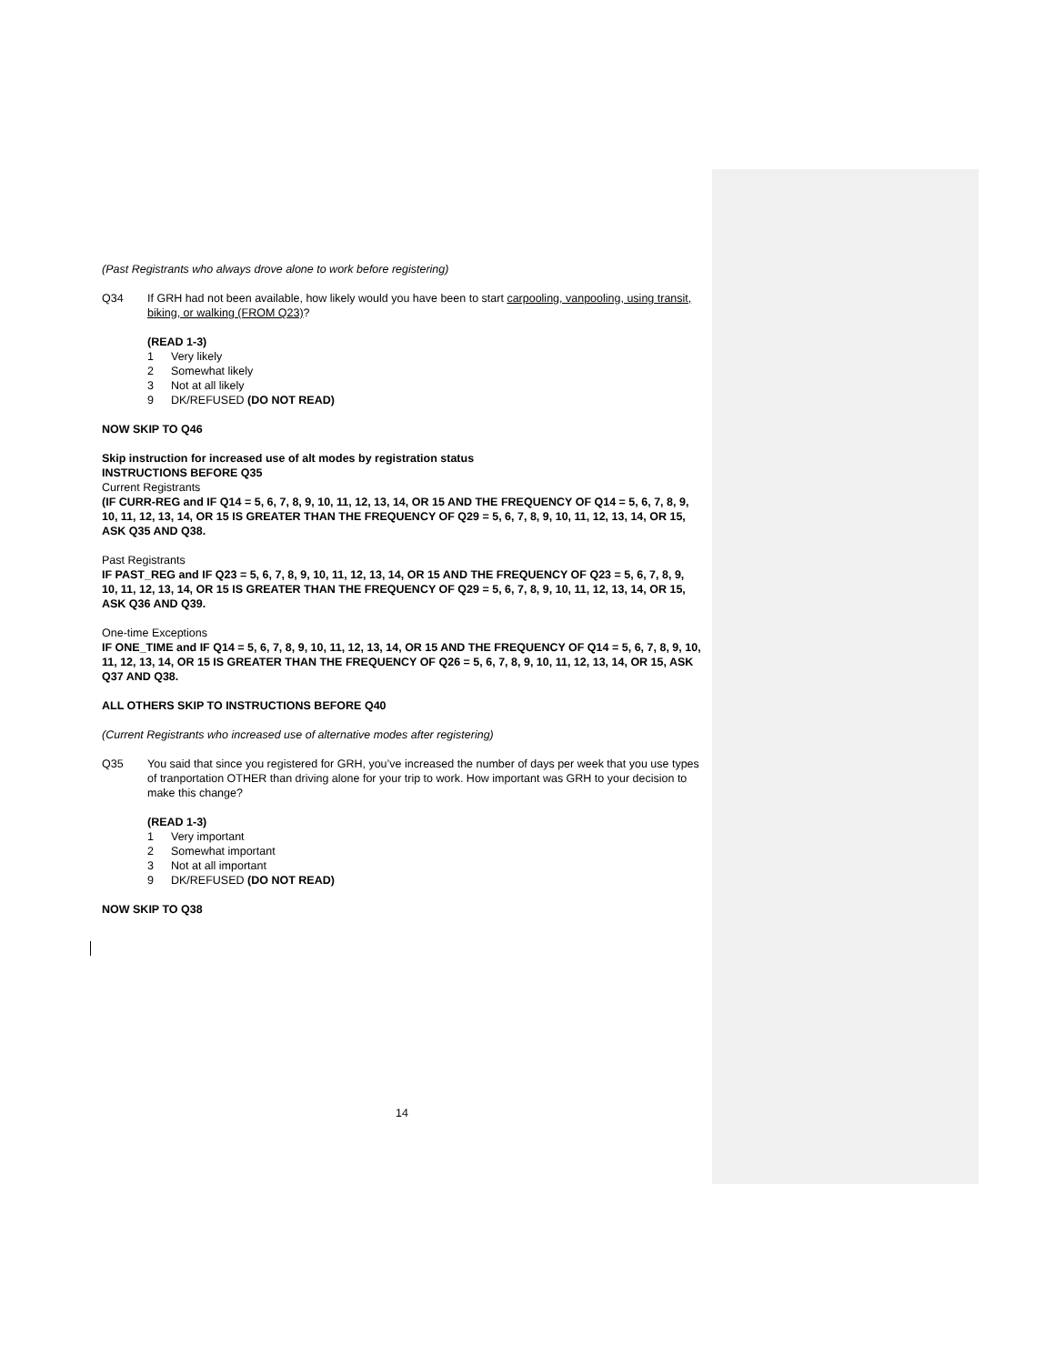(Past Registrants who always drove alone to work before registering)
Q34 If GRH had not been available, how likely would you have been to start carpooling, vanpooling, using transit, biking, or walking (FROM Q23)?
(READ 1-3)
1 Very likely
2 Somewhat likely
3 Not at all likely
9 DK/REFUSED (DO NOT READ)
NOW SKIP TO Q46
Skip instruction for increased use of alt modes by registration status
INSTRUCTIONS BEFORE Q35
Current Registrants
(IF CURR-REG and IF Q14 = 5, 6, 7, 8, 9, 10, 11, 12, 13, 14, OR 15 AND THE FREQUENCY OF Q14 = 5, 6, 7, 8, 9, 10, 11, 12, 13, 14, OR 15 IS GREATER THAN THE FREQUENCY OF Q29 = 5, 6, 7, 8, 9, 10, 11, 12, 13, 14, OR 15, ASK Q35 AND Q38.
Past Registrants
IF PAST_REG and IF Q23 = 5, 6, 7, 8, 9, 10, 11, 12, 13, 14, OR 15 AND THE FREQUENCY OF Q23 = 5, 6, 7, 8, 9, 10, 11, 12, 13, 14, OR 15 IS GREATER THAN THE FREQUENCY OF Q29 = 5, 6, 7, 8, 9, 10, 11, 12, 13, 14, OR 15, ASK Q36 AND Q39.
One-time Exceptions
IF ONE_TIME and IF Q14 = 5, 6, 7, 8, 9, 10, 11, 12, 13, 14, OR 15 AND THE FREQUENCY OF Q14 = 5, 6, 7, 8, 9, 10, 11, 12, 13, 14, OR 15 IS GREATER THAN THE FREQUENCY OF Q26 = 5, 6, 7, 8, 9, 10, 11, 12, 13, 14, OR 15, ASK Q37 AND Q38.
ALL OTHERS SKIP TO INSTRUCTIONS BEFORE Q40
(Current Registrants who increased use of alternative modes after registering)
Q35 You said that since you registered for GRH, you’ve increased the number of days per week that you use types of tranportation OTHER than driving alone for your trip to work. How important was GRH to your decision to make this change?
(READ 1-3)
1 Very important
2 Somewhat important
3 Not at all important
9 DK/REFUSED (DO NOT READ)
NOW SKIP TO Q38
14